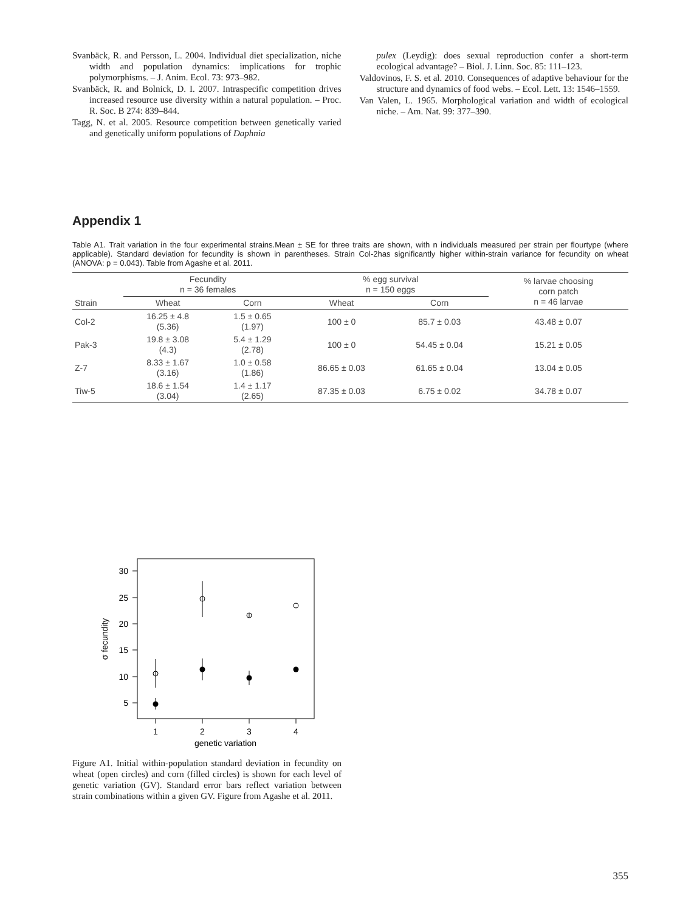Svanbäck, R. and Persson, L. 2004. Individual diet specialization, niche width and population dynamics: implications for trophic polymorphisms. – J. Anim. Ecol. 73: 973–982.
Svanbäck, R. and Bolnick, D. I. 2007. Intraspecific competition drives increased resource use diversity within a natural population. – Proc. R. Soc. B 274: 839–844.
Tagg, N. et al. 2005. Resource competition between genetically varied and genetically uniform populations of Daphnia
pulex (Leydig): does sexual reproduction confer a short-term ecological advantage? – Biol. J. Linn. Soc. 85: 111–123.
Valdovinos, F. S. et al. 2010. Consequences of adaptive behaviour for the structure and dynamics of food webs. – Ecol. Lett. 13: 1546–1559.
Van Valen, L. 1965. Morphological variation and width of ecological niche. – Am. Nat. 99: 377–390.
Appendix 1
Table A1. Trait variation in the four experimental strains.Mean ± SE for three traits are shown, with n individuals measured per strain per flourtype (where applicable). Standard deviation for fecundity is shown in parentheses. Strain Col-2has significantly higher within-strain variance for fecundity on wheat (ANOVA: p = 0.043). Table from Agashe et al. 2011.
| Strain | Fecundity n = 36 females | | % egg survival n = 150 eggs | | % larvae choosing corn patch n = 46 larvae |
| --- | --- | --- | --- | --- | --- |
| | Wheat | Corn | Wheat | Corn | |
| Col-2 | 16.25 ± 4.8 (5.36) | 1.5 ± 0.65 (1.97) | 100 ± 0 | 85.7 ± 0.03 | 43.48 ± 0.07 |
| Pak-3 | 19.8 ± 3.08 (4.3) | 5.4 ± 1.29 (2.78) | 100 ± 0 | 54.45 ± 0.04 | 15.21 ± 0.05 |
| Z-7 | 8.33 ± 1.67 (3.16) | 1.0 ± 0.58 (1.86) | 86.65 ± 0.03 | 61.65 ± 0.04 | 13.04 ± 0.05 |
| Tiw-5 | 18.6 ± 1.54 (3.04) | 1.4 ± 1.17 (2.65) | 87.35 ± 0.03 | 6.75 ± 0.02 | 34.78 ± 0.07 |
30
25
20
15
10
5
1
2
3
4
genetic variation
σ fecundity
Figure A1. Initial within-population standard deviation in fecundity on wheat (open circles) and corn (filled circles) is shown for each level of genetic variation (GV). Standard error bars reflect variation between strain combinations within a given GV. Figure from Agashe et al. 2011.
355